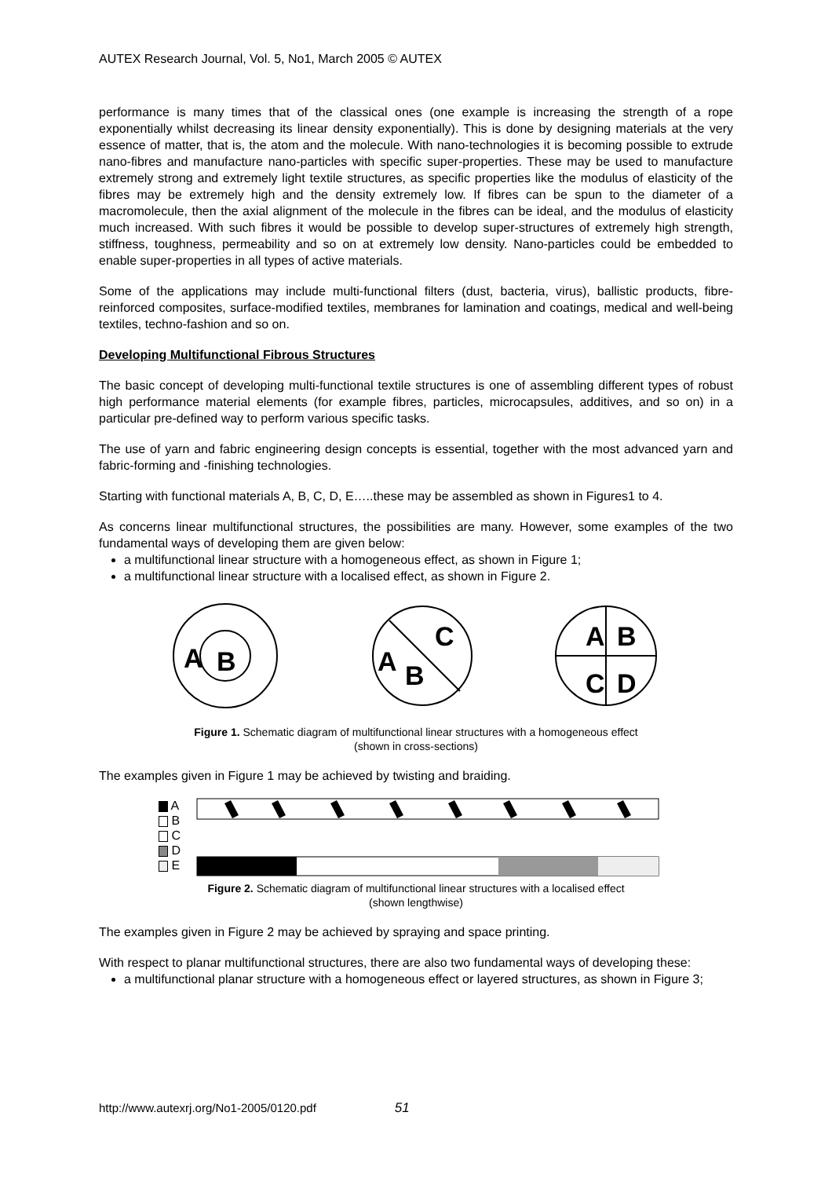AUTEX Research Journal, Vol. 5, No1, March 2005 © AUTEX
performance is many times that of the classical ones (one example is increasing the strength of a rope exponentially whilst decreasing its linear density exponentially). This is done by designing materials at the very essence of matter, that is, the atom and the molecule. With nano-technologies it is becoming possible to extrude nano-fibres and manufacture nano-particles with specific super-properties. These may be used to manufacture extremely strong and extremely light textile structures, as specific properties like the modulus of elasticity of the fibres may be extremely high and the density extremely low. If fibres can be spun to the diameter of a macromolecule, then the axial alignment of the molecule in the fibres can be ideal, and the modulus of elasticity much increased. With such fibres it would be possible to develop super-structures of extremely high strength, stiffness, toughness, permeability and so on at extremely low density. Nano-particles could be embedded to enable super-properties in all types of active materials.
Some of the applications may include multi-functional filters (dust, bacteria, virus), ballistic products, fibre-reinforced composites, surface-modified textiles, membranes for lamination and coatings, medical and well-being textiles, techno-fashion and so on.
Developing Multifunctional Fibrous Structures
The basic concept of developing multi-functional textile structures is one of assembling different types of robust high performance material elements (for example fibres, particles, microcapsules, additives, and so on) in a particular pre-defined way to perform various specific tasks.
The use of yarn and fabric engineering design concepts is essential, together with the most advanced yarn and fabric-forming and -finishing technologies.
Starting with functional materials A, B, C, D, E…..these may be assembled as shown in Figures1 to 4.
As concerns linear multifunctional structures, the possibilities are many. However, some examples of the two fundamental ways of developing them are given below:
a multifunctional linear structure with a homogeneous effect, as shown in Figure 1;
a multifunctional linear structure with a localised effect, as shown in Figure 2.
A
B
A
B
C
A
B
C
D
Figure 1. Schematic diagram of multifunctional linear structures with a homogeneous effect
(shown in cross-sections)
The examples given in Figure 1 may be achieved by twisting and braiding.
A
B
C
D
E
Figure 2. Schematic diagram of multifunctional linear structures with a localised effect
(shown lengthwise)
The examples given in Figure 2 may be achieved by spraying and space printing.
With respect to planar multifunctional structures, there are also two fundamental ways of developing these:
a multifunctional planar structure with a homogeneous effect or layered structures, as shown in Figure 3;
http://www.autexrj.org/No1-2005/0120.pdf 51